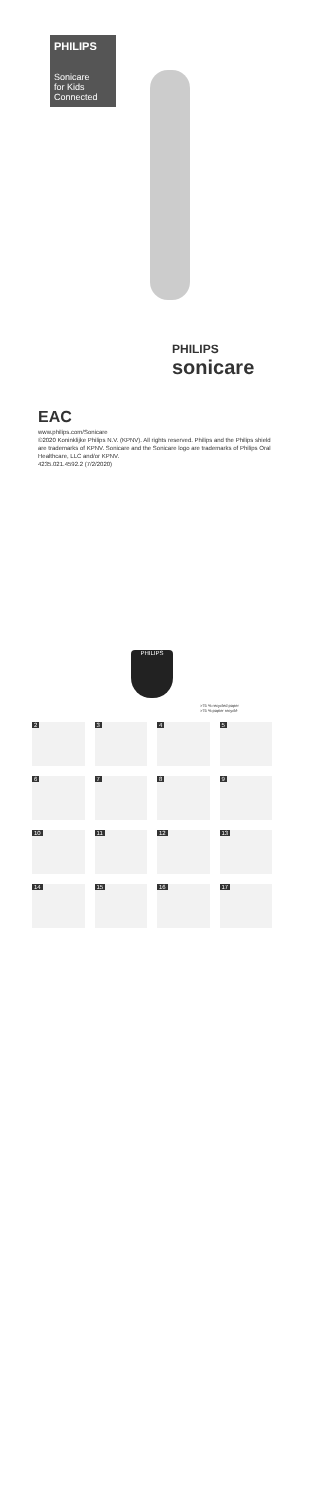PHILIPS
Sonicare
for Kids
Connected
PHILIPS
sonicare
EAC
www.philips.com/Sonicare
©2020 Koninklijke Philips N.V. (KPNV). All rights reserved. Philips and the Philips shield are trademarks of KPNV. Sonicare and the Sonicare logo are trademarks of Philips Oral Healthcare, LLC and/or KPNV.
4235.021.4592.2 (7/2/2020)
PHILIPS
>75 % recycled paper
>75 % papier recyclé
2
3
4
5
6
7
8
9
10
11
12
13
14
15
16
17